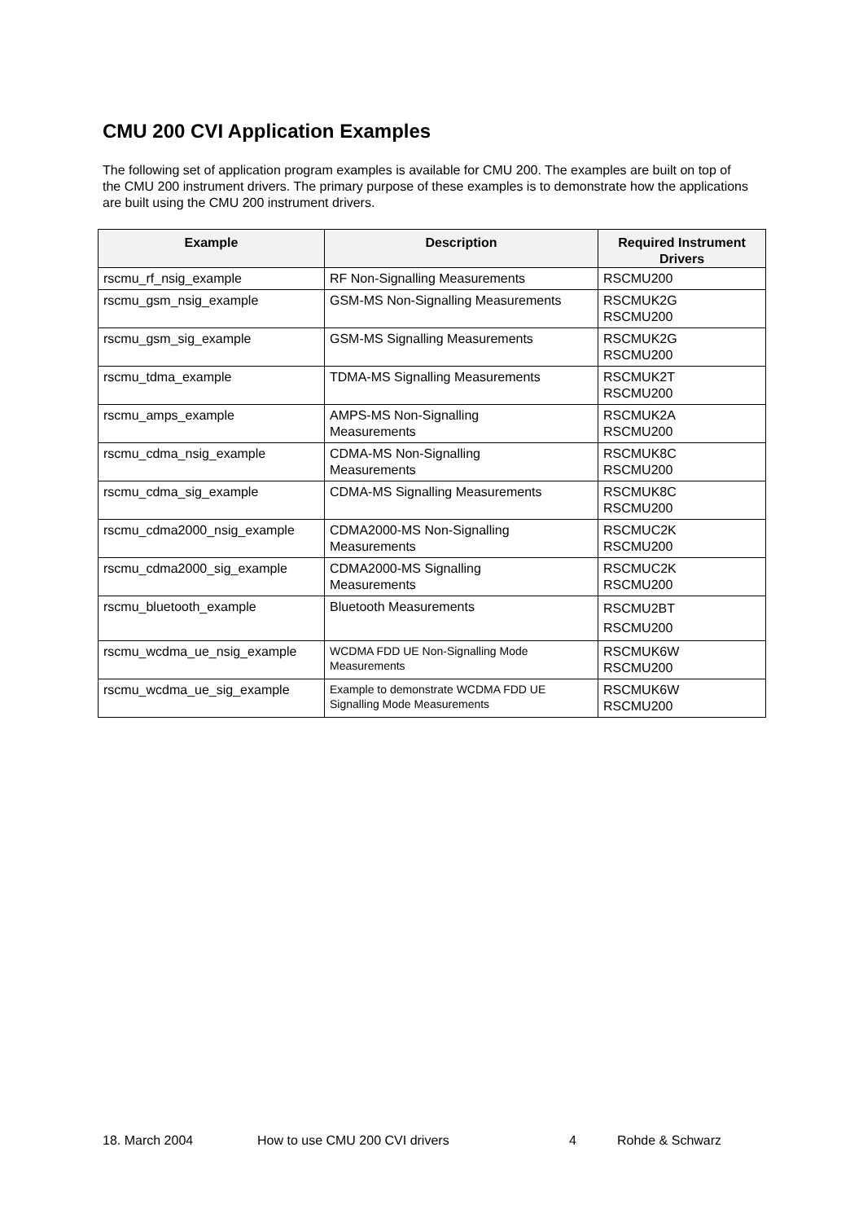CMU 200 CVI Application Examples
The following set of application program examples is available for CMU 200. The examples are built on top of the CMU 200 instrument drivers. The primary purpose of these examples is to demonstrate how the applications are built using the CMU 200 instrument drivers.
| Example | Description | Required Instrument Drivers |
| --- | --- | --- |
| rscmu_rf_nsig_example | RF Non-Signalling Measurements | RSCMU200 |
| rscmu_gsm_nsig_example | GSM-MS Non-Signalling Measurements | RSCMUK2G RSCMU200 |
| rscmu_gsm_sig_example | GSM-MS Signalling Measurements | RSCMUK2G RSCMU200 |
| rscmu_tdma_example | TDMA-MS Signalling Measurements | RSCMUK2T RSCMU200 |
| rscmu_amps_example | AMPS-MS Non-Signalling Measurements | RSCMUK2A RSCMU200 |
| rscmu_cdma_nsig_example | CDMA-MS Non-Signalling Measurements | RSCMUK8C RSCMU200 |
| rscmu_cdma_sig_example | CDMA-MS Signalling Measurements | RSCMUK8C RSCMU200 |
| rscmu_cdma2000_nsig_example | CDMA2000-MS Non-Signalling Measurements | RSCMUC2K RSCMU200 |
| rscmu_cdma2000_sig_example | CDMA2000-MS Signalling Measurements | RSCMUC2K RSCMU200 |
| rscmu_bluetooth_example | Bluetooth Measurements | RSCMU2BT RSCMU200 |
| rscmu_wcdma_ue_nsig_example | WCDMA FDD UE Non-Signalling Mode Measurements | RSCMUK6W RSCMU200 |
| rscmu_wcdma_ue_sig_example | Example to demonstrate WCDMA FDD UE Signalling Mode Measurements | RSCMUK6W RSCMU200 |
18. March 2004 How to use CMU 200 CVI drivers 4 Rohde & Schwarz